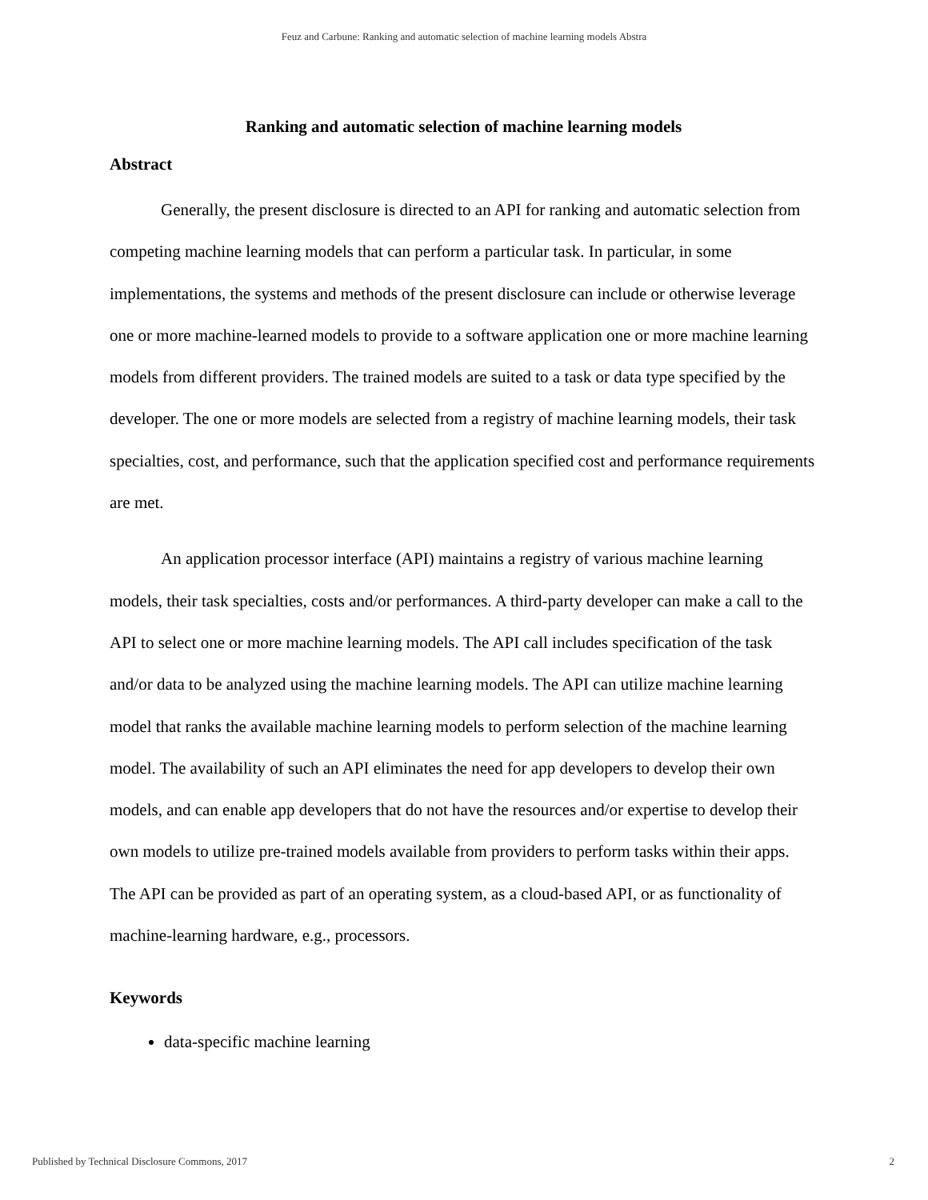Feuz and Carbune: Ranking and automatic selection of machine learning models Abstra
Ranking and automatic selection of machine learning models
Abstract
Generally, the present disclosure is directed to an API for ranking and automatic selection from competing machine learning models that can perform a particular task. In particular, in some implementations, the systems and methods of the present disclosure can include or otherwise leverage one or more machine-learned models to provide to a software application one or more machine learning models from different providers. The trained models are suited to a task or data type specified by the developer. The one or more models are selected from a registry of machine learning models, their task specialties, cost, and performance, such that the application specified cost and performance requirements are met.
An application processor interface (API) maintains a registry of various machine learning models, their task specialties, costs and/or performances. A third-party developer can make a call to the API to select one or more machine learning models. The API call includes specification of the task and/or data to be analyzed using the machine learning models. The API can utilize machine learning model that ranks the available machine learning models to perform selection of the machine learning model. The availability of such an API eliminates the need for app developers to develop their own models, and can enable app developers that do not have the resources and/or expertise to develop their own models to utilize pre-trained models available from providers to perform tasks within their apps. The API can be provided as part of an operating system, as a cloud-based API, or as functionality of machine-learning hardware, e.g., processors.
Keywords
data-specific machine learning
Published by Technical Disclosure Commons, 2017 2